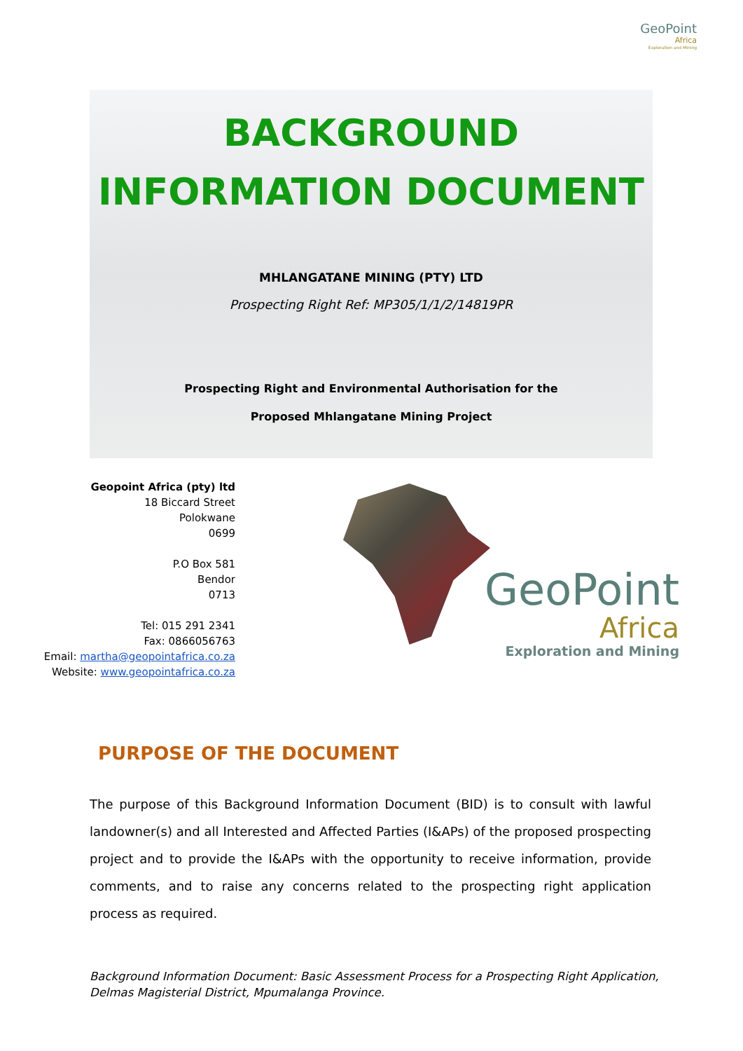GeoPoint
Africa
Exploration and Mining
BACKGROUND
INFORMATION DOCUMENT
MHLANGATANE MINING (PTY) LTD
Prospecting Right Ref: MP305/1/1/2/14819PR
Prospecting Right and Environmental Authorisation for the
Proposed Mhlangatane Mining Project
Geopoint Africa (pty) ltd
18 Biccard Street
Polokwane
0699
P.O Box 581
Bendor
0713
Tel: 015 291 2341
Fax: 0866056763
Email: martha@geopointafrica.co.za
Website: www.geopointafrica.co.za
GeoPoint
Africa
Exploration and Mining
PURPOSE OF THE DOCUMENT
The purpose of this Background Information Document (BID) is to consult with lawful landowner(s) and all Interested and Affected Parties (I&APs) of the proposed prospecting project and to provide the I&APs with the opportunity to receive information, provide comments, and to raise any concerns related to the prospecting right application process as required.
Background Information Document: Basic Assessment Process for a Prospecting Right Application, Delmas Magisterial District, Mpumalanga Province.